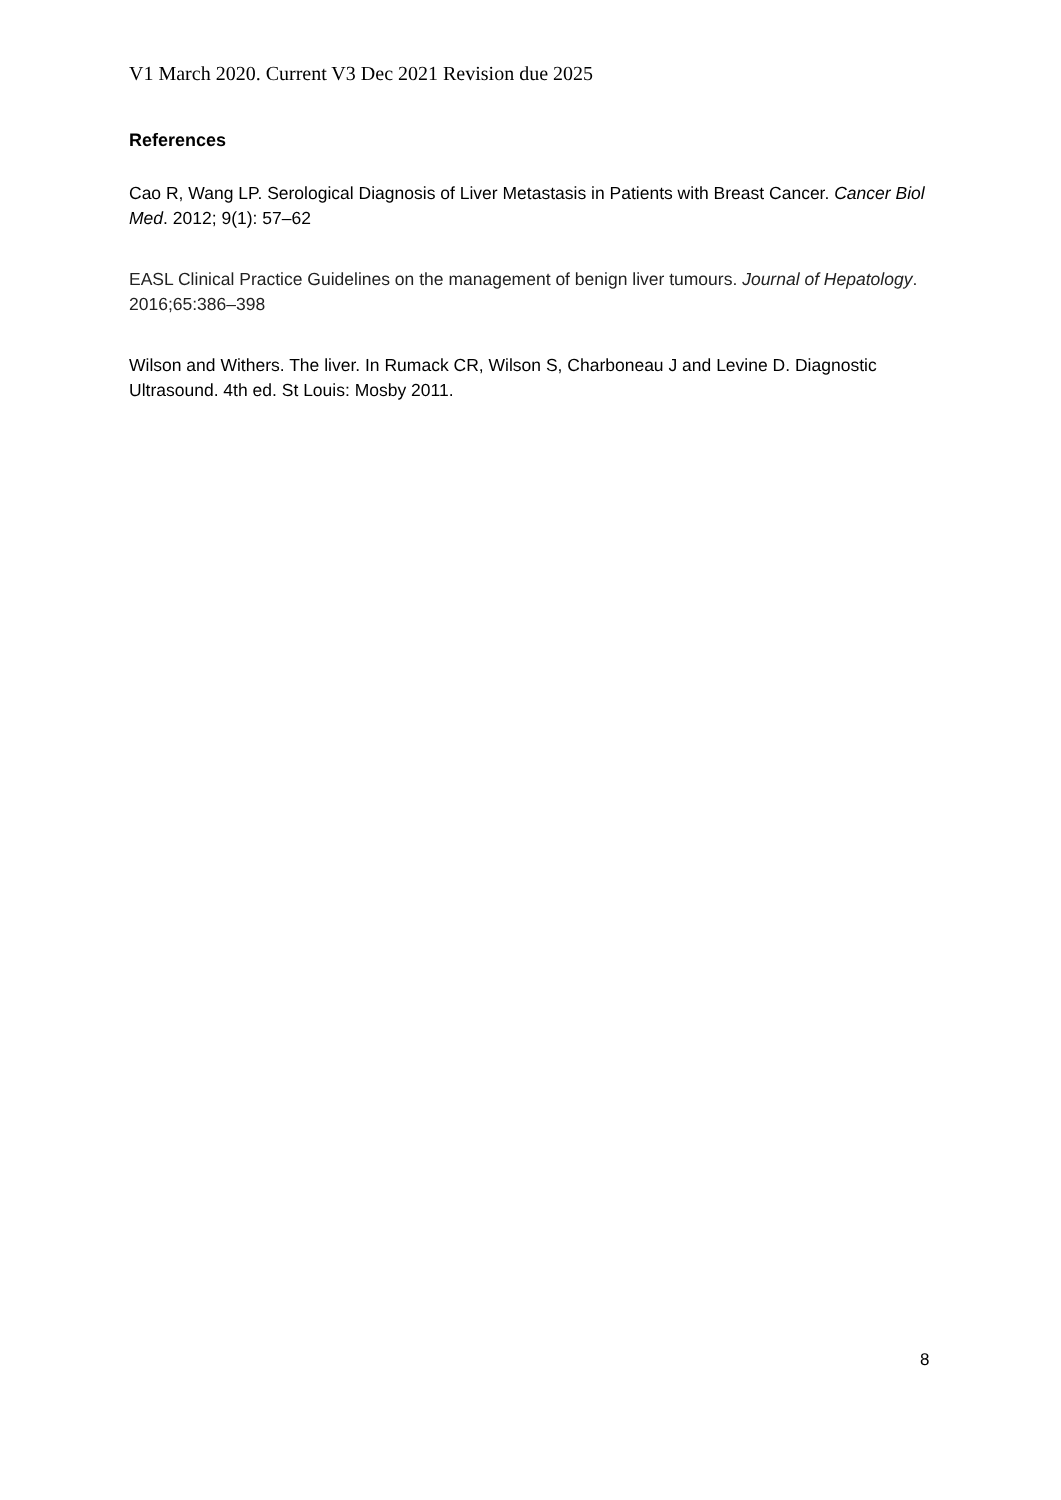V1 March 2020. Current V3 Dec 2021 Revision due 2025
References
Cao R, Wang LP. Serological Diagnosis of Liver Metastasis in Patients with Breast Cancer. Cancer Biol Med. 2012; 9(1): 57–62
EASL Clinical Practice Guidelines on the management of benign liver tumours. Journal of Hepatology. 2016;65:386–398
Wilson and Withers. The liver. In Rumack CR, Wilson S, Charboneau J and Levine D. Diagnostic Ultrasound. 4th ed. St Louis: Mosby 2011.
8